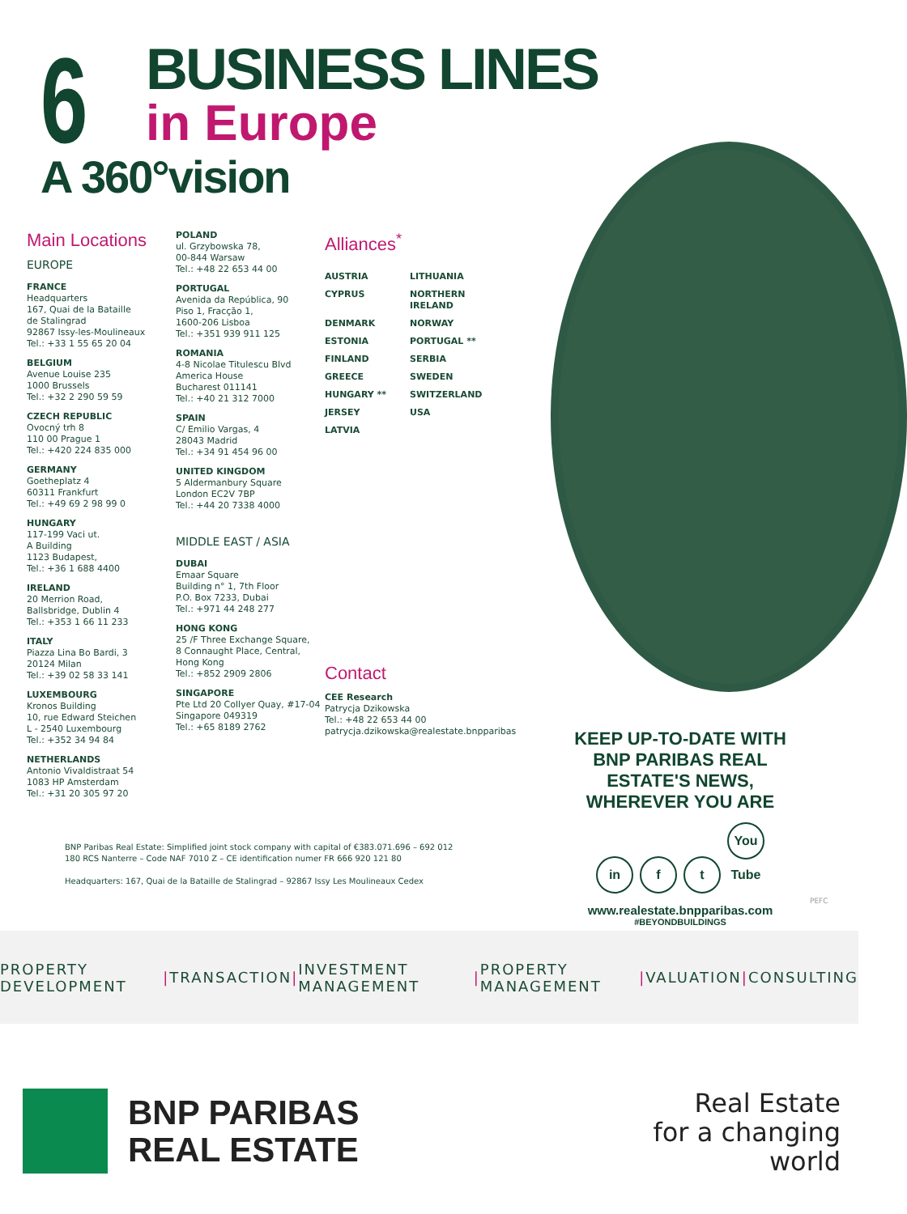6
BUSINESS LINES
in Europe
A 360°vision
Main Locations
EUROPE
FRANCE
Headquarters
167, Quai de la Bataille
de Stalingrad
92867 Issy-les-Moulineaux
Tel.: +33 1 55 65 20 04
BELGIUM
Avenue Louise 235
1000 Brussels
Tel.: +32 2 290 59 59
CZECH REPUBLIC
Ovocný trh 8
110 00 Prague 1
Tel.: +420 224 835 000
GERMANY
Goetheplatz 4
60311 Frankfurt
Tel.: +49 69 2 98 99 0
HUNGARY
117-199 Vaci ut.
A Building
1123 Budapest,
Tel.: +36 1 688 4400
IRELAND
20 Merrion Road,
Ballsbridge, Dublin 4
Tel.: +353 1 66 11 233
ITALY
Piazza Lina Bo Bardi, 3
20124 Milan
Tel.: +39 02 58 33 141
LUXEMBOURG
Kronos Building
10, rue Edward Steichen
L - 2540 Luxembourg
Tel.: +352 34 94 84
NETHERLANDS
Antonio Vivaldistraat 54
1083 HP Amsterdam
Tel.: +31 20 305 97 20
POLAND
ul. Grzybowska 78,
00-844 Warsaw
Tel.: +48 22 653 44 00
PORTUGAL
Avenida da República, 90
Piso 1, Fracção 1,
1600-206 Lisboa
Tel.: +351 939 911 125
ROMANIA
4-8 Nicolae Titulescu Blvd
America House
Bucharest 011141
Tel.: +40 21 312 7000
SPAIN
C/ Emilio Vargas, 4
28043 Madrid
Tel.: +34 91 454 96 00
UNITED KINGDOM
5 Aldermanbury Square
London EC2V 7BP
Tel.: +44 20 7338 4000
MIDDLE EAST / ASIA
DUBAI
Emaar Square
Building n° 1, 7th Floor
P.O. Box 7233, Dubai
Tel.: +971 44 248 277
HONG KONG
25 /F Three Exchange Square,
8 Connaught Place, Central,
Hong Kong
Tel.: +852 2909 2806
SINGAPORE
Pte Ltd 20 Collyer Quay, #17-04
Singapore 049319
Tel.: +65 8189 2762
Alliances<sup>*</sup>
AUSTRIA LITHUANIA CYPRUS NORTHERN IRELAND DENMARK NORWAY ESTONIA PORTUGAL ** FINLAND SERBIA GREECE SWEDEN HUNGARY ** SWITZERLAND JERSEY USA LATVIA
Contact
CEE Research
Patrycja Dzikowska
Tel.: +48 22 653 44 00
patrycja.dzikowska@realestate.bnpparibas
KEEP UP-TO-DATE WITH
BNP PARIBAS REAL ESTATE'S NEWS,
WHEREVER YOU ARE
in f t You Tube
www.realestate.bnpparibas.com
#BEYONDBUILDINGS
PEFC
BNP Paribas Real Estate: Simplified joint stock company with capital of €383.071.696 – 692 012
180 RCS Nanterre – Code NAF 7010 Z – CE identification numer FR 666 920 121 80
Headquarters: 167, Quai de la Bataille de Stalingrad – 92867 Issy Les Moulineaux Cedex
PROPERTY DEVELOPMENT | TRANSACTION | INVESTMENT MANAGEMENT | PROPERTY MANAGEMENT | VALUATION | CONSULTING
BNP PARIBAS
REAL ESTATE
Real Estate
for a changing
world